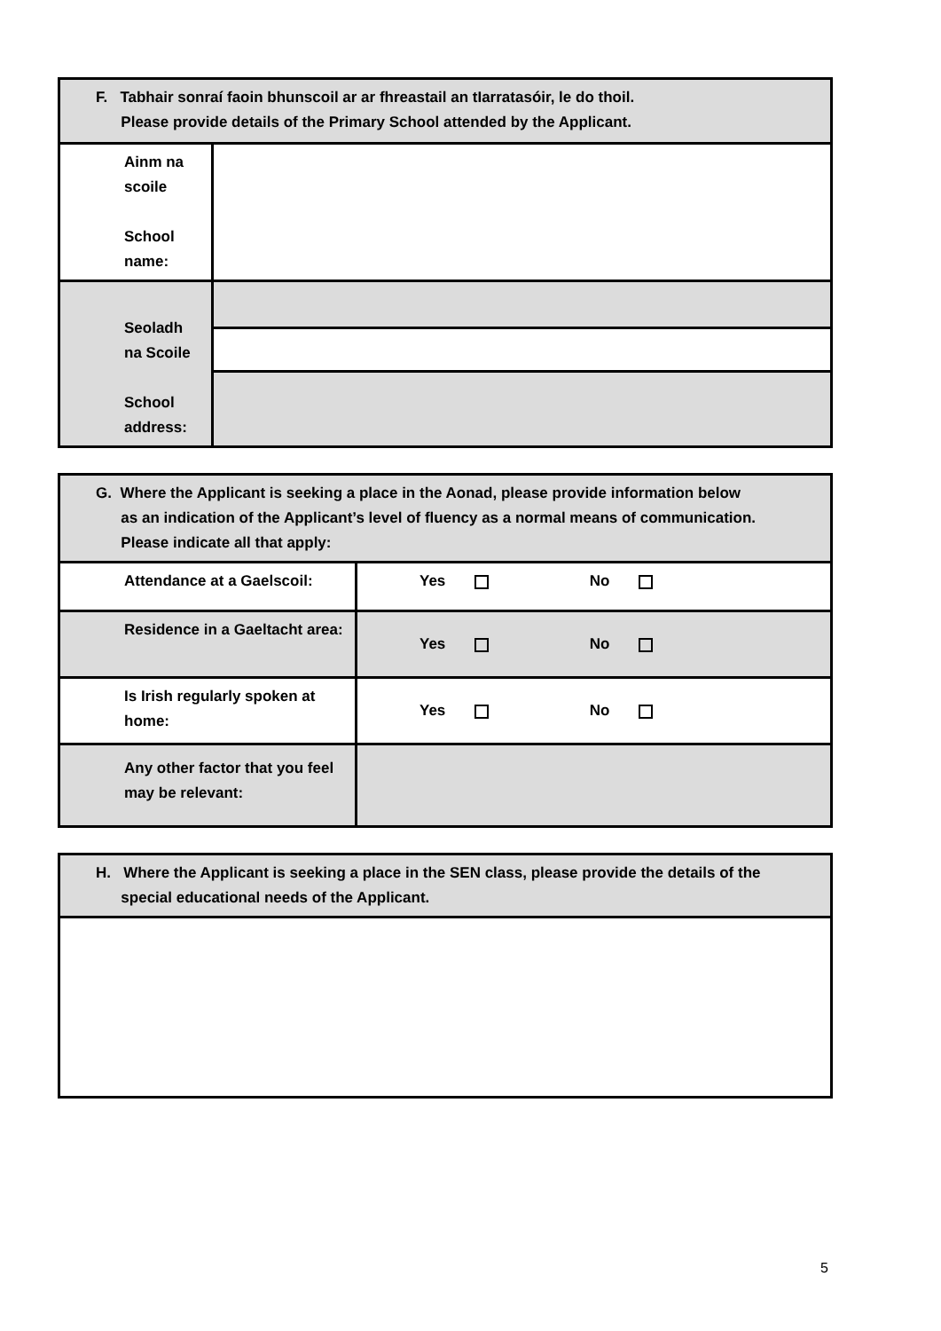| F. Tabhair sonraí faoin bhunscoil ar ar fhreastail an tIarratasóir, le do thoil. Please provide details of the Primary School attended by the Applicant. | |
| Ainm na scoile School name: | |
| Seoladh na Scoile School address: | |
| G. Where the Applicant is seeking a place in the Aonad, please provide information below as an indication of the Applicant’s level of fluency as a normal means of communication. Please indicate all that apply: | |
| Attendance at a Gaelscoil: | Yes No |
| Residence in a Gaeltacht area: | Yes No |
| Is Irish regularly spoken at home: | Yes No |
| Any other factor that you feel may be relevant: | |
| H. Where the Applicant is seeking a place in the SEN class, please provide the details of the special educational needs of the Applicant. |
5